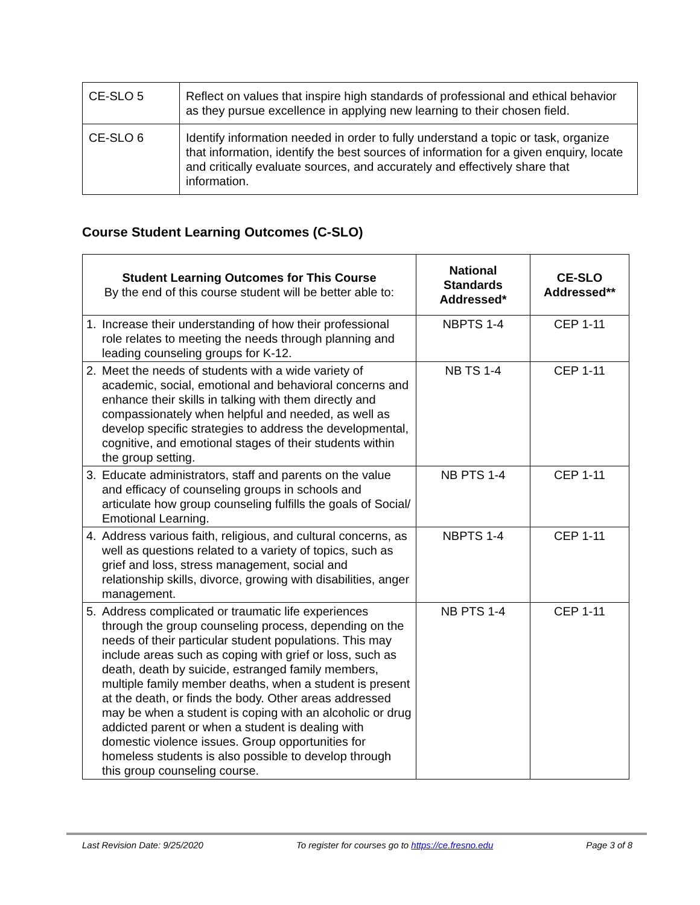| CE-SLO 5 | Reflect on values that inspire high standards of professional and ethical behavior as they pursue excellence in applying new learning to their chosen field. |
| CE-SLO 6 | Identify information needed in order to fully understand a topic or task, organize that information, identify the best sources of information for a given enquiry, locate and critically evaluate sources, and accurately and effectively share that information. |
Course Student Learning Outcomes (C-SLO)
| Student Learning Outcomes for This Course By the end of this course student will be better able to: | National Standards Addressed* | CE-SLO Addressed** |
| --- | --- | --- |
| 1. Increase their understanding of how their professional role relates to meeting the needs through planning and leading counseling groups for K-12. | NBPTS 1-4 | CEP 1-11 |
| 2. Meet the needs of students with a wide variety of academic, social, emotional and behavioral concerns and enhance their skills in talking with them directly and compassionately when helpful and needed, as well as develop specific strategies to address the developmental, cognitive, and emotional stages of their students within the group setting. | NB TS 1-4 | CEP 1-11 |
| 3. Educate administrators, staff and parents on the value and efficacy of counseling groups in schools and articulate how group counseling fulfills the goals of Social/ Emotional Learning. | NB PTS 1-4 | CEP 1-11 |
| 4. Address various faith, religious, and cultural concerns, as well as questions related to a variety of topics, such as grief and loss, stress management, social and relationship skills, divorce, growing with disabilities, anger management. | NBPTS 1-4 | CEP 1-11 |
| 5. Address complicated or traumatic life experiences through the group counseling process, depending on the needs of their particular student populations. This may include areas such as coping with grief or loss, such as death, death by suicide, estranged family members, multiple family member deaths, when a student is present at the death, or finds the body. Other areas addressed may be when a student is coping with an alcoholic or drug addicted parent or when a student is dealing with domestic violence issues. Group opportunities for homeless students is also possible to develop through this group counseling course. | NB PTS 1-4 | CEP 1-11 |
Last Revision Date: 9/25/2020 To register for courses go to https://ce.fresno.edu Page 3 of 8